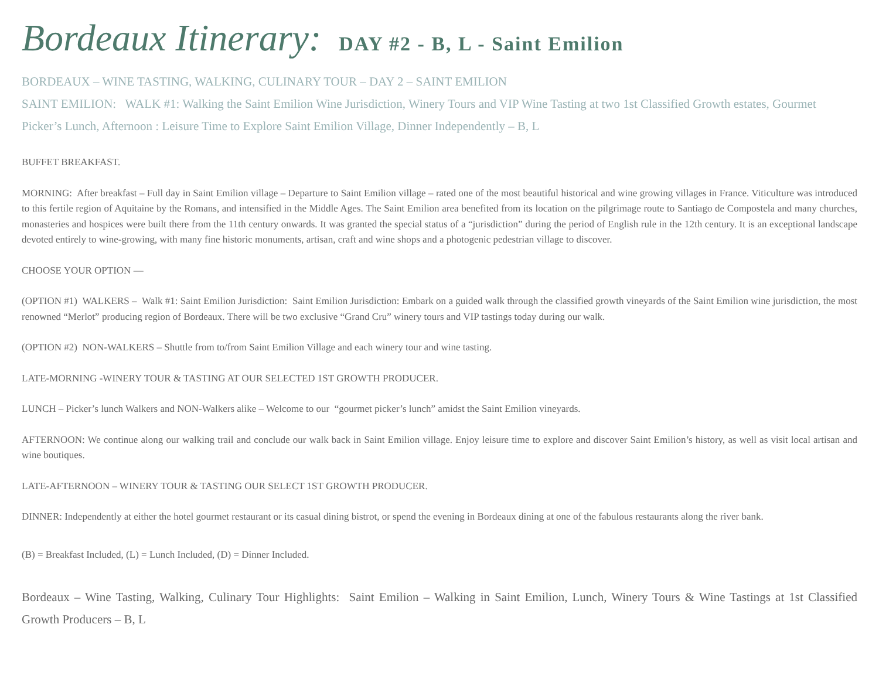Bordeaux Itinerary: DAY #2 - B, L - Saint Emilion
BORDEAUX – WINE TASTING, WALKING, CULINARY TOUR – DAY 2 – SAINT EMILION
SAINT EMILION: WALK #1: Walking the Saint Emilion Wine Jurisdiction, Winery Tours and VIP Wine Tasting at two 1st Classified Growth estates, Gourmet Picker’s Lunch, Afternoon : Leisure Time to Explore Saint Emilion Village, Dinner Independently – B, L
BUFFET BREAKFAST.
MORNING: After breakfast – Full day in Saint Emilion village – Departure to Saint Emilion village – rated one of the most beautiful historical and wine growing villages in France. Viticulture was introduced to this fertile region of Aquitaine by the Romans, and intensified in the Middle Ages. The Saint Emilion area benefited from its location on the pilgrimage route to Santiago de Compostela and many churches, monasteries and hospices were built there from the 11th century onwards. It was granted the special status of a “jurisdiction” during the period of English rule in the 12th century. It is an exceptional landscape devoted entirely to wine-growing, with many fine historic monuments, artisan, craft and wine shops and a photogenic pedestrian village to discover.
CHOOSE YOUR OPTION —
(OPTION #1) WALKERS – Walk #1: Saint Emilion Jurisdiction: Saint Emilion Jurisdiction: Embark on a guided walk through the classified growth vineyards of the Saint Emilion wine jurisdiction, the most renowned “Merlot” producing region of Bordeaux. There will be two exclusive “Grand Cru” winery tours and VIP tastings today during our walk.
(OPTION #2) NON-WALKERS – Shuttle from to/from Saint Emilion Village and each winery tour and wine tasting.
LATE-MORNING -WINERY TOUR & TASTING AT OUR SELECTED 1ST GROWTH PRODUCER.
LUNCH – Picker’s lunch Walkers and NON-Walkers alike – Welcome to our “gourmet picker’s lunch” amidst the Saint Emilion vineyards.
AFTERNOON: We continue along our walking trail and conclude our walk back in Saint Emilion village. Enjoy leisure time to explore and discover Saint Emilion’s history, as well as visit local artisan and wine boutiques.
LATE-AFTERNOON – WINERY TOUR & TASTING OUR SELECT 1ST GROWTH PRODUCER.
DINNER: Independently at either the hotel gourmet restaurant or its casual dining bistrot, or spend the evening in Bordeaux dining at one of the fabulous restaurants along the river bank.
(B) = Breakfast Included, (L) = Lunch Included, (D) = Dinner Included.
Bordeaux – Wine Tasting, Walking, Culinary Tour Highlights: Saint Emilion – Walking in Saint Emilion, Lunch, Winery Tours & Wine Tastings at 1st Classified Growth Producers – B, L